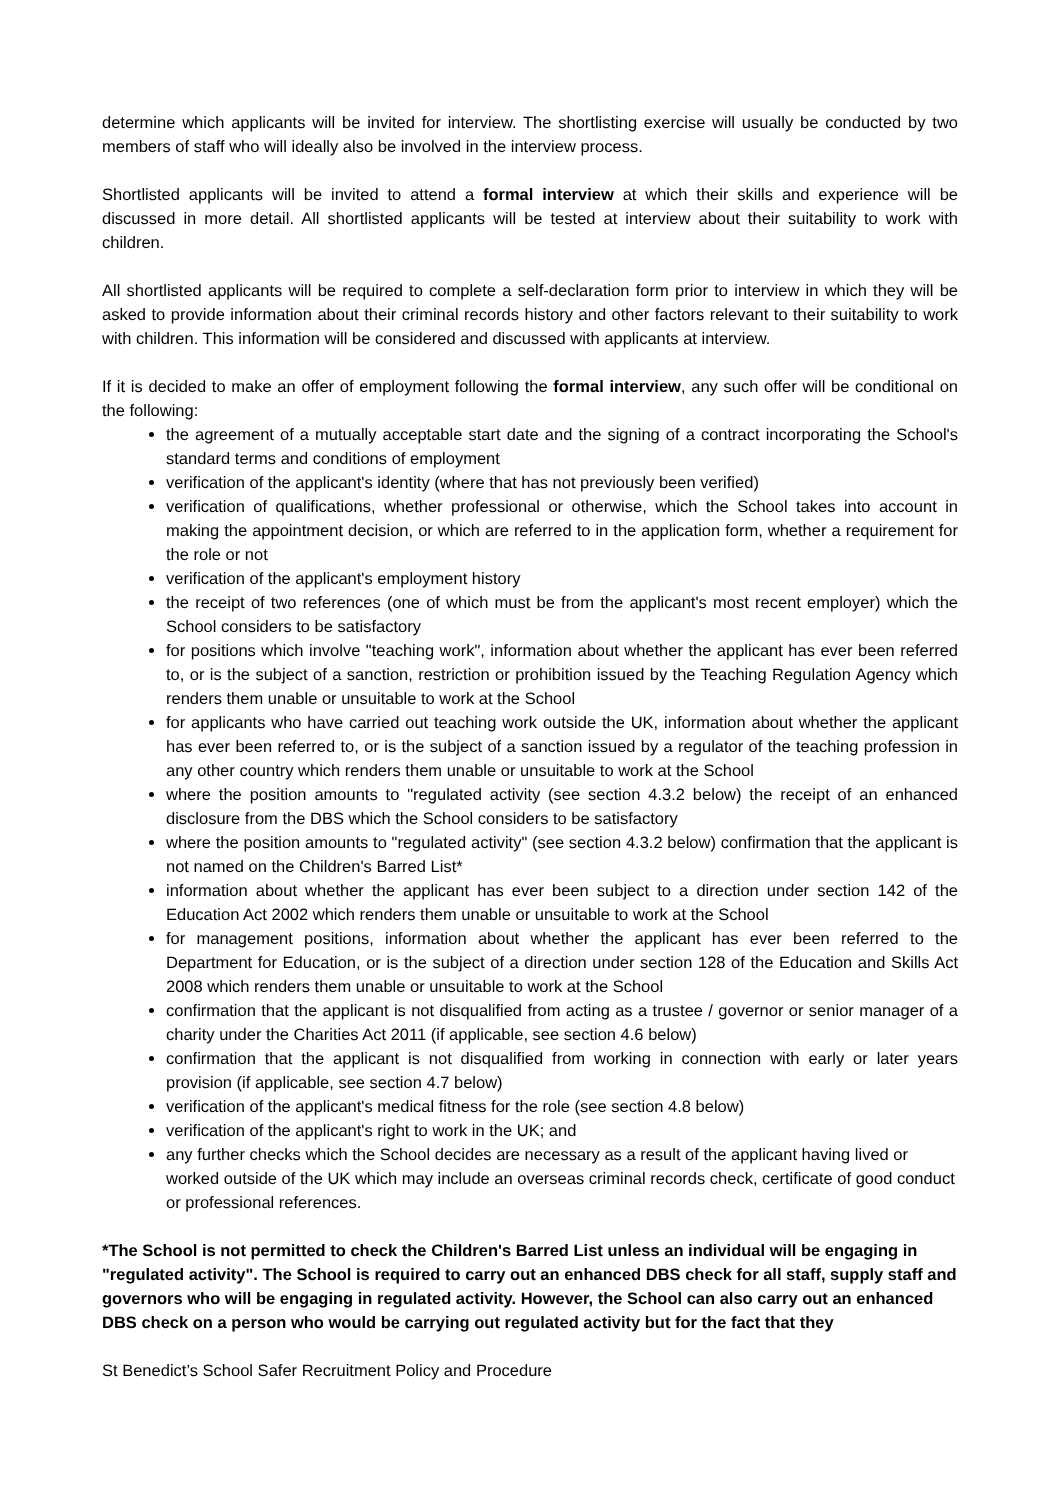determine which applicants will be invited for interview. The shortlisting exercise will usually be conducted by two members of staff who will ideally also be involved in the interview process.
Shortlisted applicants will be invited to attend a formal interview at which their skills and experience will be discussed in more detail. All shortlisted applicants will be tested at interview about their suitability to work with children.
All shortlisted applicants will be required to complete a self-declaration form prior to interview in which they will be asked to provide information about their criminal records history and other factors relevant to their suitability to work with children. This information will be considered and discussed with applicants at interview.
If it is decided to make an offer of employment following the formal interview, any such offer will be conditional on the following:
the agreement of a mutually acceptable start date and the signing of a contract incorporating the School's standard terms and conditions of employment
verification of the applicant's identity (where that has not previously been verified)
verification of qualifications, whether professional or otherwise, which the School takes into account in making the appointment decision, or which are referred to in the application form, whether a requirement for the role or not
verification of the applicant's employment history
the receipt of two references (one of which must be from the applicant's most recent employer) which the School considers to be satisfactory
for positions which involve "teaching work", information about whether the applicant has ever been referred to, or is the subject of a sanction, restriction or prohibition issued by the Teaching Regulation Agency which renders them unable or unsuitable to work at the School
for applicants who have carried out teaching work outside the UK, information about whether the applicant has ever been referred to, or is the subject of a sanction issued by a regulator of the teaching profession in any other country which renders them unable or unsuitable to work at the School
where the position amounts to "regulated activity (see section 4.3.2 below) the receipt of an enhanced disclosure from the DBS which the School considers to be satisfactory
where the position amounts to "regulated activity" (see section 4.3.2 below) confirmation that the applicant is not named on the Children's Barred List*
information about whether the applicant has ever been subject to a direction under section 142 of the Education Act 2002 which renders them unable or unsuitable to work at the School
for management positions, information about whether the applicant has ever been referred to the Department for Education, or is the subject of a direction under section 128 of the Education and Skills Act 2008 which renders them unable or unsuitable to work at the School
confirmation that the applicant is not disqualified from acting as a trustee / governor or senior manager of a charity under the Charities Act 2011 (if applicable, see section 4.6 below)
confirmation that the applicant is not disqualified from working in connection with early or later years provision (if applicable, see section 4.7 below)
verification of the applicant's medical fitness for the role (see section 4.8 below)
verification of the applicant's right to work in the UK; and
any further checks which the School decides are necessary as a result of the applicant having lived or worked outside of the UK which may include an overseas criminal records check, certificate of good conduct or professional references.
*The School is not permitted to check the Children's Barred List unless an individual will be engaging in "regulated activity". The School is required to carry out an enhanced DBS check for all staff, supply staff and governors who will be engaging in regulated activity. However, the School can also carry out an enhanced DBS check on a person who would be carrying out regulated activity but for the fact that they
St Benedict’s School Safer Recruitment Policy and Procedure